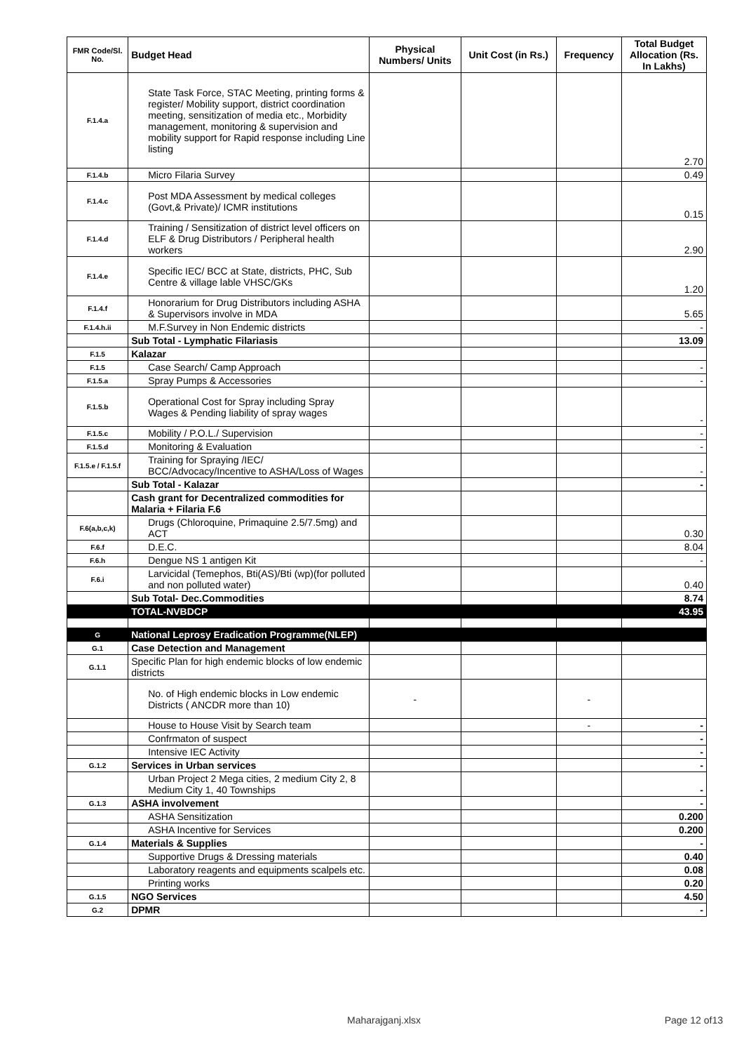| FMR Code/Sl. No. | Budget Head | Physical Numbers/ Units | Unit Cost (in Rs.) | Frequency | Total Budget Allocation (Rs. In Lakhs) |
| --- | --- | --- | --- | --- | --- |
| F.1.4.a | State Task Force, STAC Meeting, printing forms & register/ Mobility support, district coordination meeting, sensitization of media etc., Morbidity management, monitoring & supervision and mobility support for Rapid response including Line listing | | | | 2.70 |
| F.1.4.b | Micro Filaria Survey | | | | 0.49 |
| F.1.4.c | Post MDA Assessment by medical colleges (Govt,& Private)/ ICMR institutions | | | | 0.15 |
| F.1.4.d | Training / Sensitization of district level officers on ELF & Drug Distributors / Peripheral health workers | | | | 2.90 |
| F.1.4.e | Specific IEC/ BCC at State, districts, PHC, Sub Centre & village lable VHSC/GKs | | | | 1.20 |
| F.1.4.f | Honorarium for Drug Distributors including ASHA & Supervisors involve in MDA | | | | 5.65 |
| F.1.4.h.ii | M.F.Survey in Non Endemic districts | | | | - |
| | Sub Total - Lymphatic Filariasis | | | | 13.09 |
| F.1.5 | Kalazar | | | | |
| F.1.5 | Case Search/ Camp Approach | | | | - |
| F.1.5.a | Spray Pumps & Accessories | | | | - |
| F.1.5.b | Operational Cost for Spray including Spray Wages & Pending liability of spray wages | | | | - |
| F.1.5.c | Mobility / P.O.L./ Supervision | | | | - |
| F.1.5.d | Monitoring & Evaluation | | | | - |
| F.1.5.e / F.1.5.f | Training for Spraying /IEC/ BCC/Advocacy/Incentive to ASHA/Loss of Wages | | | | - |
| | Sub Total - Kalazar | | | | - |
| | Cash grant for Decentralized commodities for Malaria + Filaria F.6 | | | | |
| F.6(a,b,c,k) | Drugs (Chloroquine, Primaquine 2.5/7.5mg) and ACT | | | | 0.30 |
| F.6.f | D.E.C. | | | | 8.04 |
| F.6.h | Dengue NS 1 antigen Kit | | | | - |
| F.6.i | Larvicidal (Temephos, Bti(AS)/Bti (wp)(for polluted and non polluted water) | | | | 0.40 |
| | Sub Total- Dec.Commodities | | | | 8.74 |
| | TOTAL-NVBDCP | | | | 43.95 |
| G | National Leprosy Eradication Programme(NLEP) | | | | |
| G.1 | Case Detection and Management | | | | |
| G.1.1 | Specific Plan for high endemic blocks of low endemic districts | | | | |
| | No. of High endemic blocks in Low endemic Districts ( ANCDR more than 10) | - | | - | |
| | House to House Visit by Search team | | | - | - |
| | Confrmaton of suspect | | | | - |
| | Intensive IEC Activity | | | | - |
| G.1.2 | Services in Urban services | | | | - |
| | Urban Project 2 Mega cities, 2 medium City 2, 8 Medium City 1, 40 Townships | | | | - |
| G.1.3 | ASHA involvement | | | | - |
| | ASHA Sensitization | | | | 0.200 |
| | ASHA Incentive for Services | | | | 0.200 |
| G.1.4 | Materials & Supplies | | | | - |
| | Supportive Drugs & Dressing materials | | | | 0.40 |
| | Laboratory reagents and equipments scalpels etc. | | | | 0.08 |
| | Printing works | | | | 0.20 |
| G.1.5 | NGO Services | | | | 4.50 |
| G.2 | DPMR | | | | - |
Maharajganj.xlsx Page 12 of13